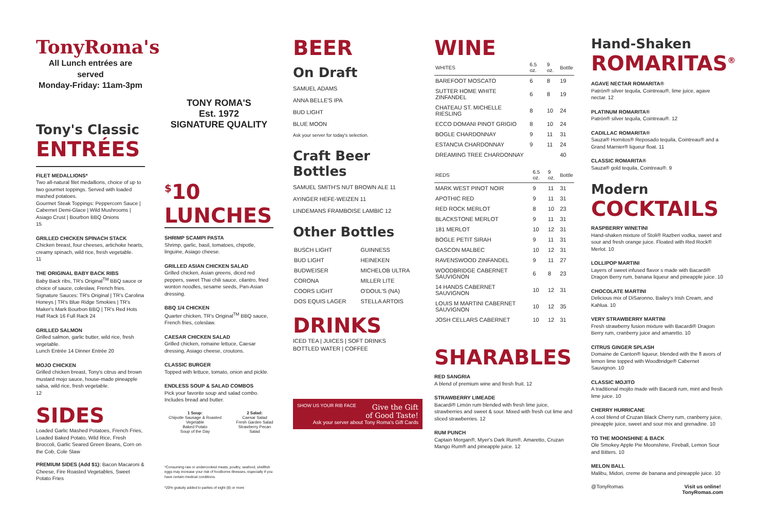TonyRoma's
All Lunch entrées are served
Monday-Friday: 11am-3pm
Tony's Classic
ENTRÉES
FILET MEDALLIONS*
Two all-natural filet medallions, choice of up to two gourmet toppings. Served with loaded mashed potatoes.
Gourmet Steak Toppings: Peppercorn Sauce | Cabernet Demi-Glace | Wild Mushrooms | Asiago Crust | Bourbon BBQ Onions
15
GRILLED CHICKEN SPINACH STACK
Chicken breast, four cheeses, artichoke hearts, creamy spinach, wild rice, fresh vegetable.
11
THE ORIGINAL BABY BACK RIBS
Baby Back ribs, TR's Original<sup>TM</sup> BBQ sauce or choice of sauce, coleslaw, French fries.
Signature Sauces: TR's Original | TR's Carolina Honeys | TR's Blue Ridge Smokies | TR's Maker's Mark Bourbon BBQ | TR's Red Hots
Half Rack 16 Full Rack 24
GRILLED SALMON
Grilled salmon, garlic butter, wild rice, fresh vegetable.
Lunch Entrée 14 Dinner Entrée 20
MOJO CHICKEN
Grilled chicken breast, Tony's citrus and brown mustard mojo sauce, house-made pineapple salsa, wild rice, fresh vegetable.
12
SIDES
Loaded Garlic Mashed Potatoes, French Fries, Loaded Baked Potato, Wild Rice, Fresh Broccoli, Garlic Seared Green Beans, Corn on the Cob, Cole Slaw
PREMIUM SIDES (Add $1): Bacon Macaroni & Cheese, Fire Roasted Vegetables, Sweet Potato Fries
TONY ROMA'S
Est. 1972
SIGNATURE QUALITY
<sup>$</sup>10 LUNCHES
SHRIMP SCAMPI PASTA
Shrimp, garlic, basil, tomatoes, chipotle, linguine, Asiago cheese.
GRILLED ASIAN CHICKEN SALAD
Grilled chicken, Asian greens, diced red peppers, sweet Thai chili sauce, cilantro, fried wonton noodles, sesame seeds, Pan-Asian dressing.
BBQ 1/4 CHICKEN
Quarter chicken, TR's Original<sup>TM</sup> BBQ sauce, French fries, coleslaw.
CAESAR CHICKEN SALAD
Grilled chicken, romaine lettuce, Caesar dressing, Asiago cheese, croutons.
CLASSIC BURGER
Topped with lettuce, tomato, onion and pickle.
ENDLESS SOUP & SALAD COMBOS
Pick your favorite soup and salad combo. Includes bread and butter.
1 Soup:
Chipotle Sausage & Roasted Vegetable
Baked Potato
Soup of the Day
2 Salad:
Caesar Salad
Fresh Garden Salad
Strawberry Pecan Salad
*Consuming raw or undercooked meats, poultry, seafood, shellfish eggs may increase your risk of foodborne illnesses, especially if you have certain medical conditions.
*20% gratuity added to parties of eight (8) or more
BEER
On Draft
SAMUEL ADAMS
ANNA BELLE'S IPA
BUD LIGHT
BLUE MOON
Ask your server for today's selection.
Craft Beer Bottles
SAMUEL SMITH'S NUT BROWN ALE 11
AYINGER HEFE-WEIZEN 11
LINDEMANS FRAMBOISE LAMBIC 12
Other Bottles
| BUSCH LIGHT | GUINNESS |
| BUD LIGHT | HEINEKEN |
| BUDWEISER | MICHELOB ULTRA |
| CORONA | MILLER LITE |
| COORS LIGHT | O'DOUL'S (NA) |
| DOS EQUIS LAGER | STELLA ARTOIS |
DRINKS
ICED TEA | JUICES | SOFT DRINKS
BOTTLED WATER | COFFEE
SHOW US YOUR RIB FACE Give the Gift
of Good Taste!
Ask your server about Tony Roma's Gift Cards
WINE
| WHITES | 6.5 oz. | 9 oz. | Bottle |
| --- | --- | --- | --- |
| BAREFOOT MOSCATO | 6 | 8 | 19 |
| SUTTER HOME WHITE ZINFANDEL | 6 | 8 | 19 |
| CHATEAU ST. MICHELLE RIESLING | 8 | 10 | 24 |
| ECCO DOMANI PINOT GRIGIO | 8 | 10 | 24 |
| BOGLE CHARDONNAY | 9 | 11 | 31 |
| ESTANCIA CHARDONNAY | 9 | 11 | 24 |
| DREAMING TREE CHARDONNAY | | | 40 |
| REDS | 6.5 oz. | 9 oz. | Bottle |
| --- | --- | --- | --- |
| MARK WEST PINOT NOIR | 9 | 11 | 31 |
| APOTHIC RED | 9 | 11 | 31 |
| RED ROCK MERLOT | 8 | 10 | 23 |
| BLACKSTONE MERLOT | 9 | 11 | 31 |
| 181 MERLOT | 10 | 12 | 31 |
| BOGLE PETIT SIRAH | 9 | 11 | 31 |
| GASCON MALBEC | 10 | 12 | 31 |
| RAVENSWOOD ZINFANDEL | 9 | 11 | 27 |
| WOODBRIDGE CABERNET SAUVIGNON | 6 | 8 | 23 |
| 14 HANDS CABERNET SAUVIGNON | 10 | 12 | 31 |
| LOUIS M MARTINI CABERNET SAUVIGNON | 10 | 12 | 35 |
| JOSH CELLARS CABERNET | 10 | 12 | 31 |
SHARABLES
RED SANGRIA
A blend of premium wine and fresh fruit. 12
STRAWBERRY LIMEADE
Bacardi® Limón rum blended with fresh lime juice, strawberries and sweet & sour. Mixed with fresh cut lime and sliced strawberries. 12
RUM PUNCH
Captain Morgan®, Myer's Dark Rum®, Amaretto, Cruzan Mango Rum® and pineapple juice. 12
Hand-Shaken
ROMARITAS<sup>®</sup>
AGAVE NECTAR ROMARITA®
Patrón® silver tequila, Cointreau®, lime juice, agave nectar. 12
PLATINUM ROMARITA®
Patrón® silver tequila, Cointreau®. 12
CADILLAC ROMARITA®
Sauza® Hornitos® Reposado tequila, Cointreau® and a Grand Marnier® liqueur float. 11
CLASSIC ROMARITA®
Sauza® gold tequila, Cointreau®. 9
Modern
COCKTAILS
RASPBERRY WINETINI
Hand-shaken mixture of Stoli® Razberi vodka, sweet and sour and fresh orange juice. Floated with Red Rock® Merlot. 10
LOLLIPOP MARTINI
Layers of sweet infused flavor s made with Bacardi® Dragon Berry rum, banana liqueur and pineapple juice. 10
CHOCOLATE MARTINI
Delicious mix of DiSaronno, Bailey's Irish Cream, and Kahlua. 10
VERY STRAWBERRY MARTINI
Fresh strawberry fusion mixture with Bacardi® Dragon Berry rum, cranberry juice and amaretto. 10
CITRUS GINGER SPLASH
Domaine de Canton® liqueur, blended with the fl avors of lemon lime topped with Woodbridge® Cabernet Sauvignon. 10
CLASSIC MOJITO
A traditional mojito made with Bacardi rum, mint and fresh lime juice. 10
CHERRY HURRICANE
A cool blend of Cruzan Black Cherry rum, cranberry juice, pineapple juice, sweet and sour mix and grenadine. 10
TO THE MOONSHINE & BACK
Ole Smokey Apple Pie Moonshine, Fireball, Lemon Sour and Bitters. 10
MELON BALL
Malibu, Midori, creme de banana and pineapple juice. 10
@TonyRomas Visit us online!
TonyRomas.com